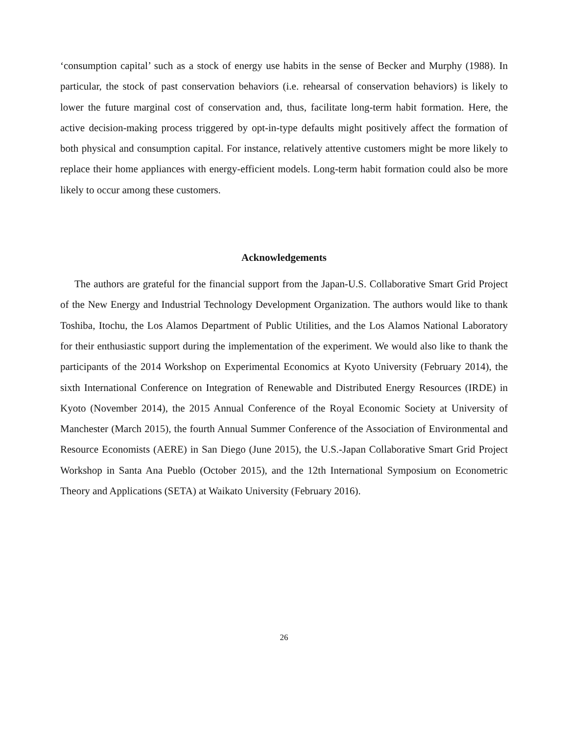‘consumption capital’ such as a stock of energy use habits in the sense of Becker and Murphy (1988). In particular, the stock of past conservation behaviors (i.e. rehearsal of conservation behaviors) is likely to lower the future marginal cost of conservation and, thus, facilitate long-term habit formation. Here, the active decision-making process triggered by opt-in-type defaults might positively affect the formation of both physical and consumption capital. For instance, relatively attentive customers might be more likely to replace their home appliances with energy-efficient models. Long-term habit formation could also be more likely to occur among these customers.
Acknowledgements
The authors are grateful for the financial support from the Japan-U.S. Collaborative Smart Grid Project of the New Energy and Industrial Technology Development Organization. The authors would like to thank Toshiba, Itochu, the Los Alamos Department of Public Utilities, and the Los Alamos National Laboratory for their enthusiastic support during the implementation of the experiment. We would also like to thank the participants of the 2014 Workshop on Experimental Economics at Kyoto University (February 2014), the sixth International Conference on Integration of Renewable and Distributed Energy Resources (IRDE) in Kyoto (November 2014), the 2015 Annual Conference of the Royal Economic Society at University of Manchester (March 2015), the fourth Annual Summer Conference of the Association of Environmental and Resource Economists (AERE) in San Diego (June 2015), the U.S.-Japan Collaborative Smart Grid Project Workshop in Santa Ana Pueblo (October 2015), and the 12th International Symposium on Econometric Theory and Applications (SETA) at Waikato University (February 2016).
26